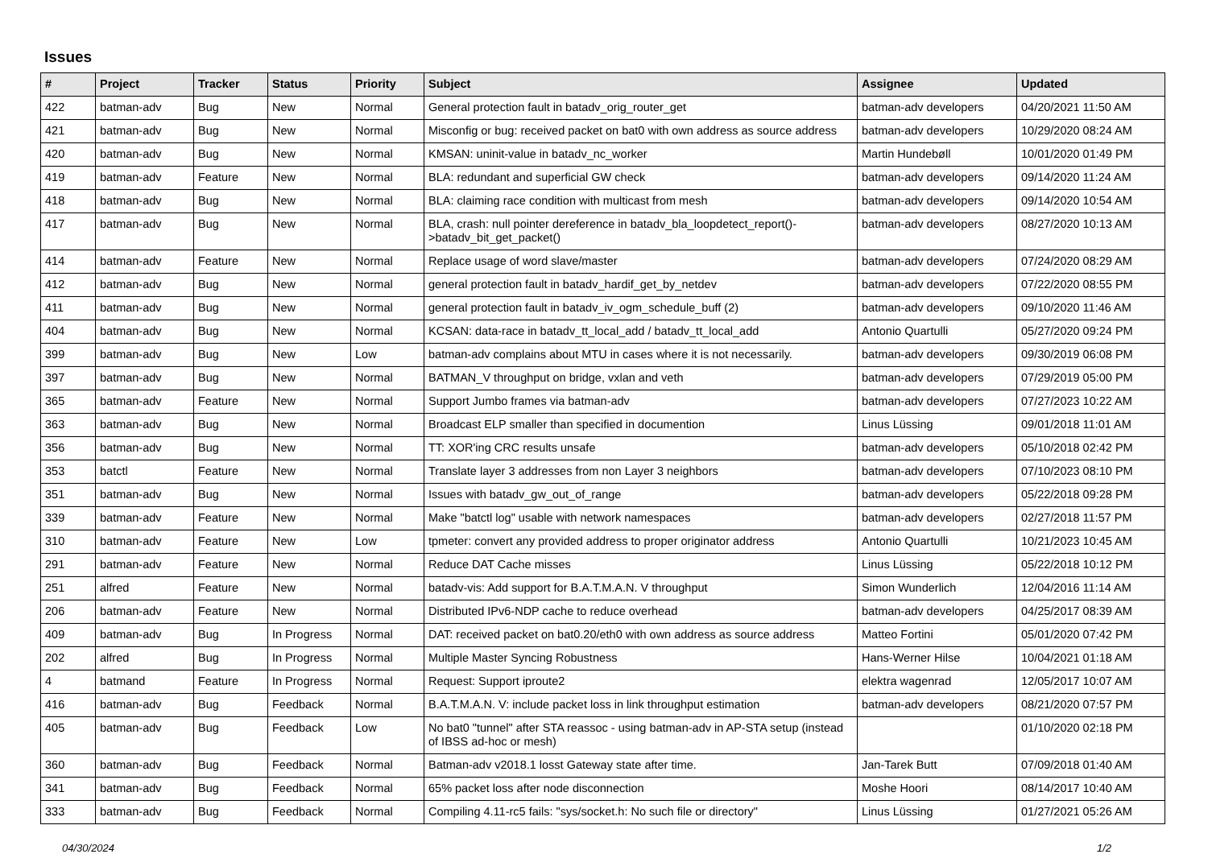Issues
| # | Project | Tracker | Status | Priority | Subject | Assignee | Updated |
| --- | --- | --- | --- | --- | --- | --- | --- |
| 422 | batman-adv | Bug | New | Normal | General protection fault in batadv_orig_router_get | batman-adv developers | 04/20/2021 11:50 AM |
| 421 | batman-adv | Bug | New | Normal | Misconfig or bug: received packet on bat0 with own address as source address | batman-adv developers | 10/29/2020 08:24 AM |
| 420 | batman-adv | Bug | New | Normal | KMSAN: uninit-value in batadv_nc_worker | Martin Hundebøll | 10/01/2020 01:49 PM |
| 419 | batman-adv | Feature | New | Normal | BLA: redundant and superficial GW check | batman-adv developers | 09/14/2020 11:24 AM |
| 418 | batman-adv | Bug | New | Normal | BLA: claiming race condition with multicast from mesh | batman-adv developers | 09/14/2020 10:54 AM |
| 417 | batman-adv | Bug | New | Normal | BLA, crash: null pointer dereference in batadv_bla_loopdetect_report()->batadv_bit_get_packet() | batman-adv developers | 08/27/2020 10:13 AM |
| 414 | batman-adv | Feature | New | Normal | Replace usage of word slave/master | batman-adv developers | 07/24/2020 08:29 AM |
| 412 | batman-adv | Bug | New | Normal | general protection fault in batadv_hardif_get_by_netdev | batman-adv developers | 07/22/2020 08:55 PM |
| 411 | batman-adv | Bug | New | Normal | general protection fault in batadv_iv_ogm_schedule_buff (2) | batman-adv developers | 09/10/2020 11:46 AM |
| 404 | batman-adv | Bug | New | Normal | KCSAN: data-race in batadv_tt_local_add / batadv_tt_local_add | Antonio Quartulli | 05/27/2020 09:24 PM |
| 399 | batman-adv | Bug | New | Low | batman-adv complains about MTU in cases where it is not necessarily. | batman-adv developers | 09/30/2019 06:08 PM |
| 397 | batman-adv | Bug | New | Normal | BATMAN_V throughput on bridge, vxlan and veth | batman-adv developers | 07/29/2019 05:00 PM |
| 365 | batman-adv | Feature | New | Normal | Support Jumbo frames via batman-adv | batman-adv developers | 07/27/2023 10:22 AM |
| 363 | batman-adv | Bug | New | Normal | Broadcast ELP smaller than specified in documention | Linus Lüssing | 09/01/2018 11:01 AM |
| 356 | batman-adv | Bug | New | Normal | TT: XOR'ing CRC results unsafe | batman-adv developers | 05/10/2018 02:42 PM |
| 353 | batctl | Feature | New | Normal | Translate layer 3 addresses from non Layer 3 neighbors | batman-adv developers | 07/10/2023 08:10 PM |
| 351 | batman-adv | Bug | New | Normal | Issues with batadv_gw_out_of_range | batman-adv developers | 05/22/2018 09:28 PM |
| 339 | batman-adv | Feature | New | Normal | Make "batctl log" usable with network namespaces | batman-adv developers | 02/27/2018 11:57 PM |
| 310 | batman-adv | Feature | New | Low | tpmeter: convert any provided address to proper originator address | Antonio Quartulli | 10/21/2023 10:45 AM |
| 291 | batman-adv | Feature | New | Normal | Reduce DAT Cache misses | Linus Lüssing | 05/22/2018 10:12 PM |
| 251 | alfred | Feature | New | Normal | batadv-vis: Add support for B.A.T.M.A.N. V throughput | Simon Wunderlich | 12/04/2016 11:14 AM |
| 206 | batman-adv | Feature | New | Normal | Distributed IPv6-NDP cache to reduce overhead | batman-adv developers | 04/25/2017 08:39 AM |
| 409 | batman-adv | Bug | In Progress | Normal | DAT: received packet on bat0.20/eth0 with own address as source address | Matteo Fortini | 05/01/2020 07:42 PM |
| 202 | alfred | Bug | In Progress | Normal | Multiple Master Syncing Robustness | Hans-Werner Hilse | 10/04/2021 01:18 AM |
| 4 | batmand | Feature | In Progress | Normal | Request: Support iproute2 | elektra wagenrad | 12/05/2017 10:07 AM |
| 416 | batman-adv | Bug | Feedback | Normal | B.A.T.M.A.N. V: include packet loss in link throughput estimation | batman-adv developers | 08/21/2020 07:57 PM |
| 405 | batman-adv | Bug | Feedback | Low | No bat0 "tunnel" after STA reassoc - using batman-adv in AP-STA setup (instead of IBSS ad-hoc or mesh) | | 01/10/2020 02:18 PM |
| 360 | batman-adv | Bug | Feedback | Normal | Batman-adv v2018.1 losst Gateway state after time. | Jan-Tarek Butt | 07/09/2018 01:40 AM |
| 341 | batman-adv | Bug | Feedback | Normal | 65% packet loss after node disconnection | Moshe Hoori | 08/14/2017 10:40 AM |
| 333 | batman-adv | Bug | Feedback | Normal | Compiling 4.11-rc5 fails: "sys/socket.h: No such file or directory" | Linus Lüssing | 01/27/2021 05:26 AM |
04/30/2024 1/2